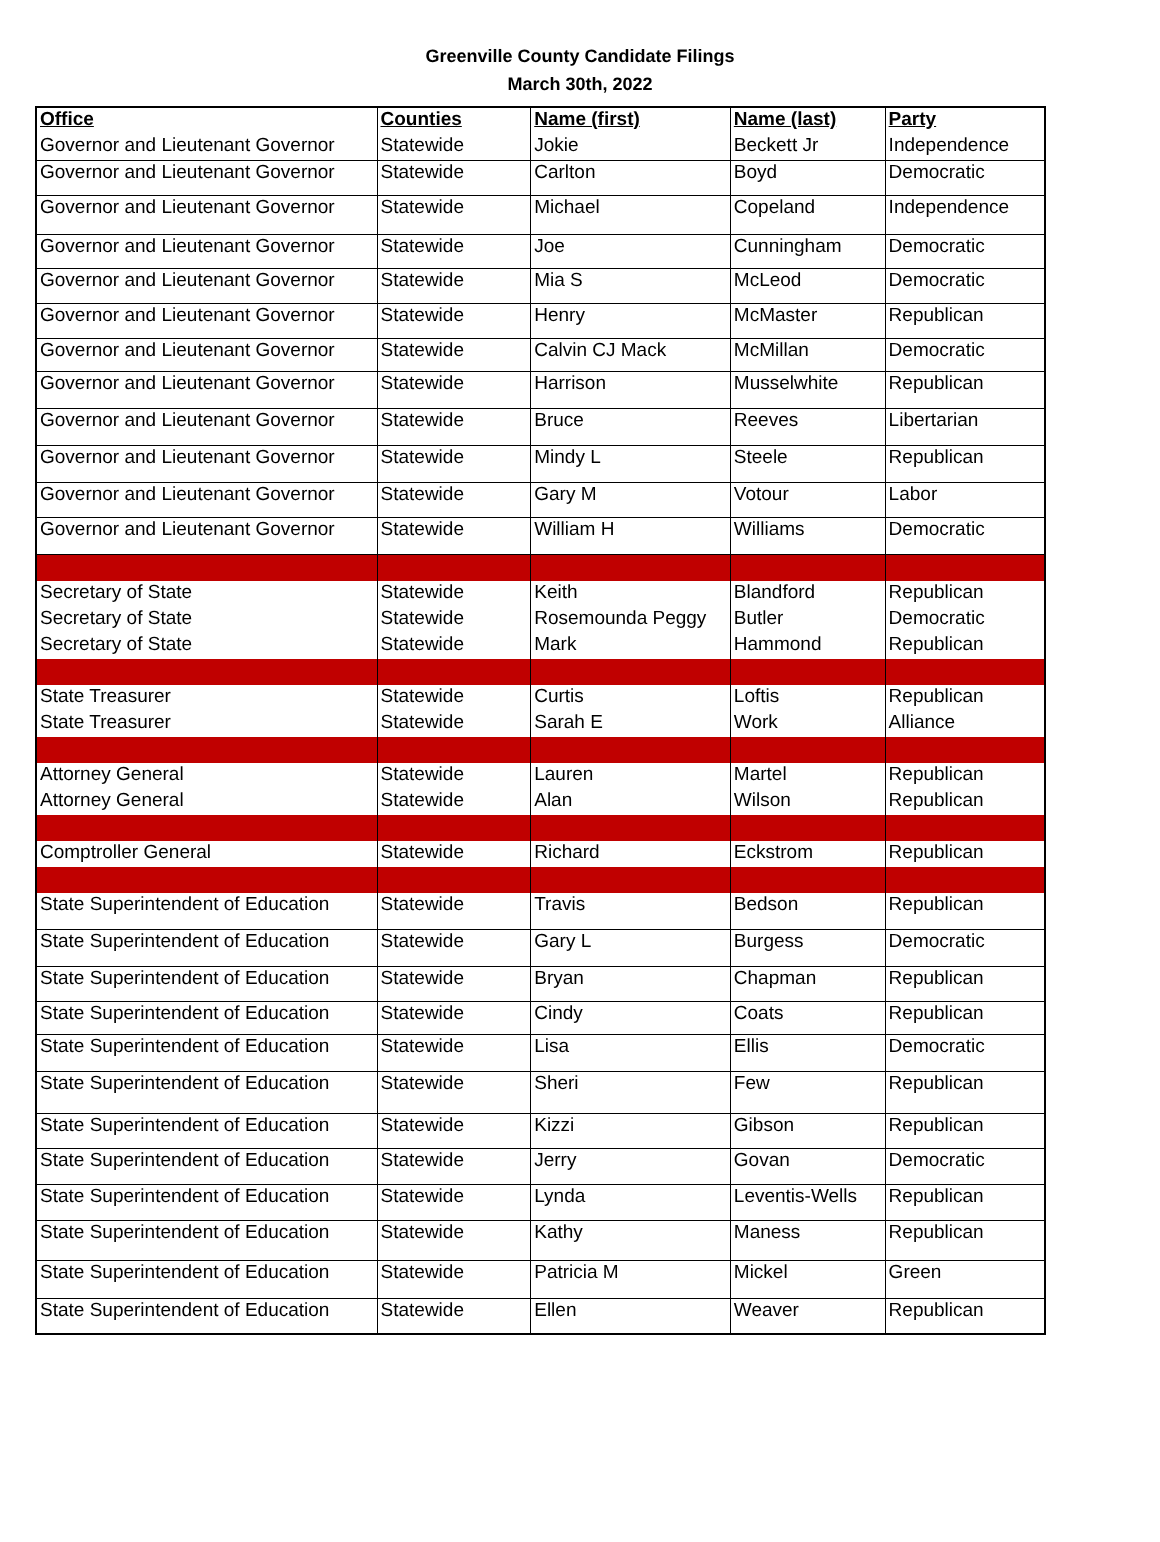Greenville County Candidate Filings
March 30th, 2022
| Office | Counties | Name (first) | Name (last) | Party |
| --- | --- | --- | --- | --- |
| Governor and Lieutenant Governor | Statewide | Jokie | Beckett Jr | Independence |
| Governor and Lieutenant Governor | Statewide | Carlton | Boyd | Democratic |
| Governor and Lieutenant Governor | Statewide | Michael | Copeland | Independence |
| Governor and Lieutenant Governor | Statewide | Joe | Cunningham | Democratic |
| Governor and Lieutenant Governor | Statewide | Mia S | McLeod | Democratic |
| Governor and Lieutenant Governor | Statewide | Henry | McMaster | Republican |
| Governor and Lieutenant Governor | Statewide | Calvin CJ Mack | McMillan | Democratic |
| Governor and Lieutenant Governor | Statewide | Harrison | Musselwhite | Republican |
| Governor and Lieutenant Governor | Statewide | Bruce | Reeves | Libertarian |
| Governor and Lieutenant Governor | Statewide | Mindy L | Steele | Republican |
| Governor and Lieutenant Governor | Statewide | Gary M | Votour | Labor |
| Governor and Lieutenant Governor | Statewide | William H | Williams | Democratic |
| Secretary of State | Statewide | Keith | Blandford | Republican |
| Secretary of State | Statewide | Rosemounda Peggy | Butler | Democratic |
| Secretary of State | Statewide | Mark | Hammond | Republican |
| State Treasurer | Statewide | Curtis | Loftis | Republican |
| State Treasurer | Statewide | Sarah E | Work | Alliance |
| Attorney General | Statewide | Lauren | Martel | Republican |
| Attorney General | Statewide | Alan | Wilson | Republican |
| Comptroller General | Statewide | Richard | Eckstrom | Republican |
| State Superintendent of Education | Statewide | Travis | Bedson | Republican |
| State Superintendent of Education | Statewide | Gary L | Burgess | Democratic |
| State Superintendent of Education | Statewide | Bryan | Chapman | Republican |
| State Superintendent of Education | Statewide | Cindy | Coats | Republican |
| State Superintendent of Education | Statewide | Lisa | Ellis | Democratic |
| State Superintendent of Education | Statewide | Sheri | Few | Republican |
| State Superintendent of Education | Statewide | Kizzi | Gibson | Republican |
| State Superintendent of Education | Statewide | Jerry | Govan | Democratic |
| State Superintendent of Education | Statewide | Lynda | Leventis-Wells | Republican |
| State Superintendent of Education | Statewide | Kathy | Maness | Republican |
| State Superintendent of Education | Statewide | Patricia M | Mickel | Green |
| State Superintendent of Education | Statewide | Ellen | Weaver | Republican |